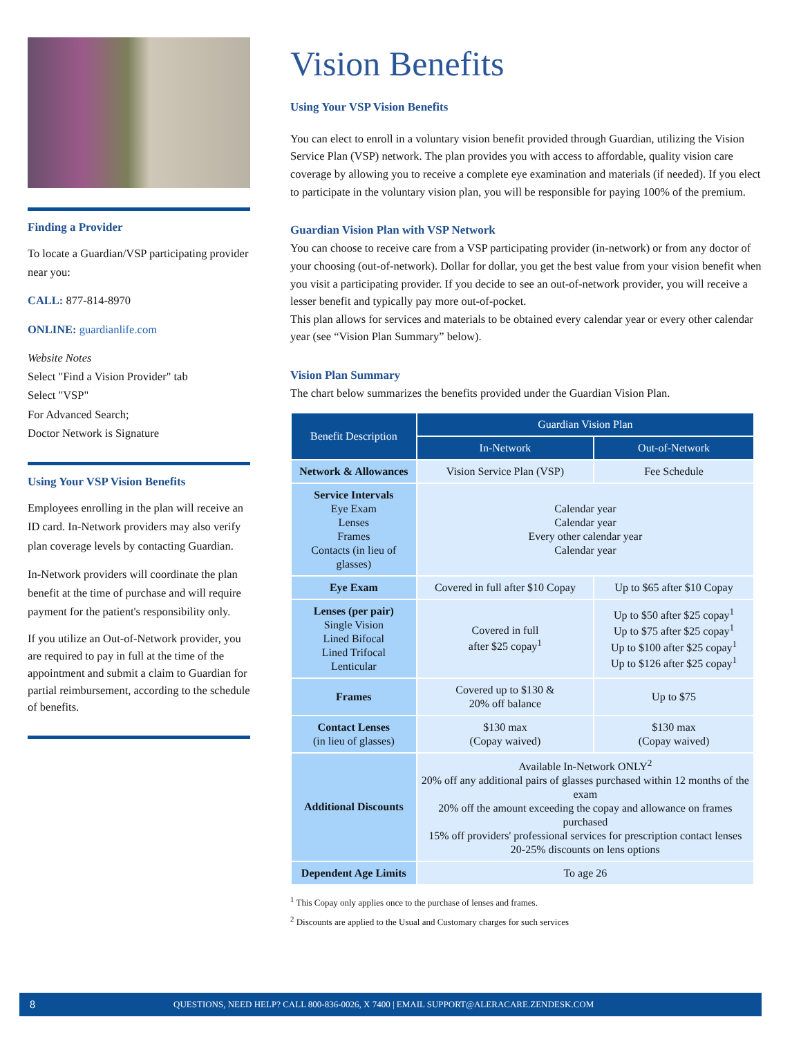Finding a Provider
To locate a Guardian/VSP participating provider near you:
CALL: 877-814-8970
ONLINE: guardianlife.com
Website Notes
Select "Find a Vision Provider" tab
Select "VSP"
For Advanced Search;
Doctor Network is Signature
Using Your VSP Vision Benefits
Employees enrolling in the plan will receive an ID card. In-Network providers may also verify plan coverage levels by contacting Guardian.
In-Network providers will coordinate the plan benefit at the time of purchase and will require payment for the patient's responsibility only.
If you utilize an Out-of-Network provider, you are required to pay in full at the time of the appointment and submit a claim to Guardian for partial reimbursement, according to the schedule of benefits.
Vision Benefits
Using Your VSP Vision Benefits
You can elect to enroll in a voluntary vision benefit provided through Guardian, utilizing the Vision Service Plan (VSP) network. The plan provides you with access to affordable, quality vision care coverage by allowing you to receive a complete eye examination and materials (if needed). If you elect to participate in the voluntary vision plan, you will be responsible for paying 100% of the premium.
Guardian Vision Plan with VSP Network
You can choose to receive care from a VSP participating provider (in-network) or from any doctor of your choosing (out-of-network). Dollar for dollar, you get the best value from your vision benefit when you visit a participating provider. If you decide to see an out-of-network provider, you will receive a lesser benefit and typically pay more out-of-pocket.
This plan allows for services and materials to be obtained every calendar year or every other calendar year (see “Vision Plan Summary” below).
Vision Plan Summary
The chart below summarizes the benefits provided under the Guardian Vision Plan.
| Benefit Description | Guardian Vision Plan | |
| --- | --- | --- |
| | In-Network | Out-of-Network |
| Network & Allowances | Vision Service Plan (VSP) | Fee Schedule |
| Service Intervals Eye Exam Lenses Frames Contacts (in lieu of glasses) | Calendar year Calendar year Every other calendar year Calendar year | |
| Eye Exam | Covered in full after $10 Copay | Up to $65 after $10 Copay |
| Lenses (per pair) Single Vision Lined Bifocal Lined Trifocal Lenticular | Covered in full after $25 copay<sup>1</sup> | Up to $50 after $25 copay<sup>1</sup> Up to $75 after $25 copay<sup>1</sup> Up to $100 after $25 copay<sup>1</sup> Up to $126 after $25 copay<sup>1</sup> |
| Frames | Covered up to $130 & 20% off balance | Up to $75 |
| Contact Lenses (in lieu of glasses) | $130 max (Copay waived) | $130 max (Copay waived) |
| Additional Discounts | Available In-Network ONLY<sup>2</sup> 20% off any additional pairs of glasses purchased within 12 months of the exam 20% off the amount exceeding the copay and allowance on frames purchased 15% off providers' professional services for prescription contact lenses 20-25% discounts on lens options | |
| Dependent Age Limits | To age 26 | |
<sup>1</sup> This Copay only applies once to the purchase of lenses and frames.
<sup>2</sup> Discounts are applied to the Usual and Customary charges for such services
8 QUESTIONS, NEED HELP? CALL 800-836-0026, X 7400 | EMAIL SUPPORT@ALERACARE.ZENDESK.COM